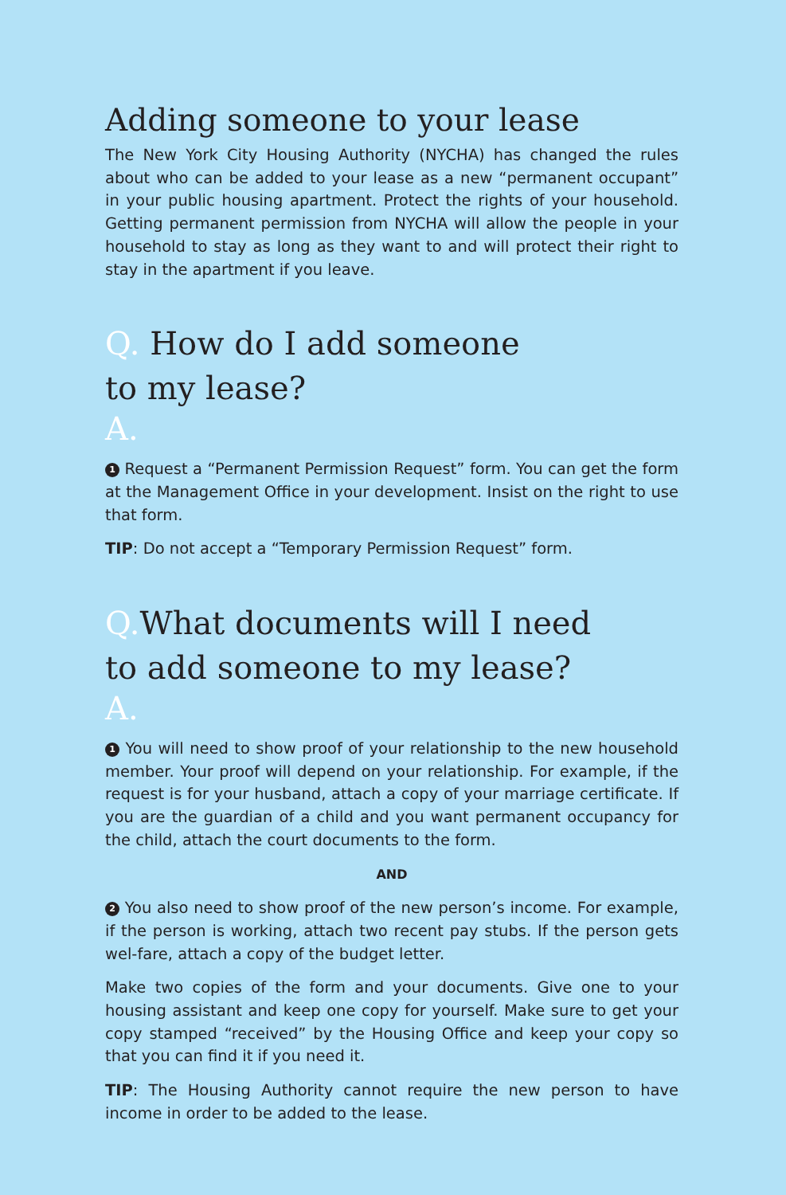Adding someone to your lease
The New York City Housing Authority (NYCHA) has changed the rules about who can be added to your lease as a new “permanent occupant” in your public housing apartment. Protect the rights of your household. Getting permanent permission from NYCHA will allow the people in your household to stay as long as they want to and will protect their right to stay in the apartment if you leave.
Q. How do I add someone
to my lease?
A.
1 Request a “Permanent Permission Request” form. You can get the form at the Management Office in your development. Insist on the right to use that form.
TIP: Do not accept a “Temporary Permission Request” form.
Q. What documents will I need
to add someone to my lease?
A.
1 You will need to show proof of your relationship to the new household member. Your proof will depend on your relationship. For example, if the request is for your husband, attach a copy of your marriage certificate. If you are the guardian of a child and you want permanent occupancy for the child, attach the court documents to the form.
AND
2 You also need to show proof of the new person’s income. For example, if the person is working, attach two recent pay stubs. If the person gets wel-fare, attach a copy of the budget letter.
Make two copies of the form and your documents. Give one to your housing assistant and keep one copy for yourself. Make sure to get your copy stamped “received” by the Housing Office and keep your copy so that you can find it if you need it.
TIP: The Housing Authority cannot require the new person to have income in order to be added to the lease.